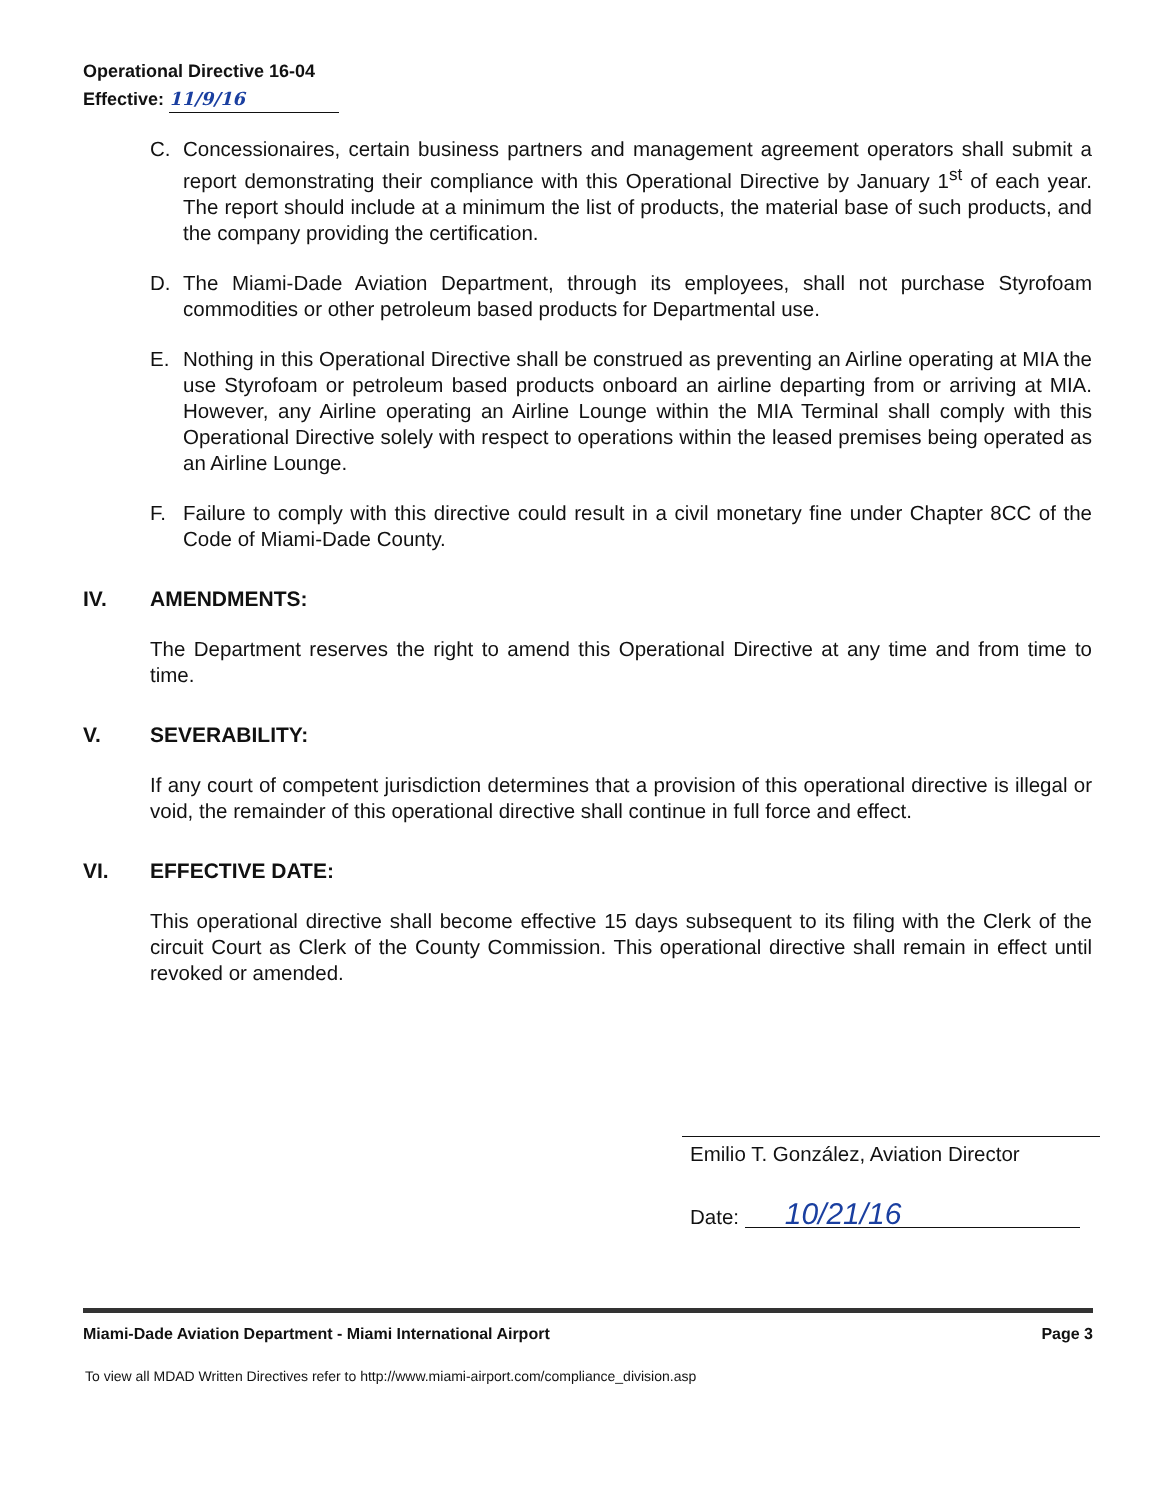Operational Directive 16-04
Effective: 11/9/16
C. Concessionaires, certain business partners and management agreement operators shall submit a report demonstrating their compliance with this Operational Directive by January 1<sup>st</sup> of each year. The report should include at a minimum the list of products, the material base of such products, and the company providing the certification.
D. The Miami-Dade Aviation Department, through its employees, shall not purchase Styrofoam commodities or other petroleum based products for Departmental use.
E. Nothing in this Operational Directive shall be construed as preventing an Airline operating at MIA the use Styrofoam or petroleum based products onboard an airline departing from or arriving at MIA. However, any Airline operating an Airline Lounge within the MIA Terminal shall comply with this Operational Directive solely with respect to operations within the leased premises being operated as an Airline Lounge.
F. Failure to comply with this directive could result in a civil monetary fine under Chapter 8CC of the Code of Miami-Dade County.
IV. AMENDMENTS:
The Department reserves the right to amend this Operational Directive at any time and from time to time.
V. SEVERABILITY:
If any court of competent jurisdiction determines that a provision of this operational directive is illegal or void, the remainder of this operational directive shall continue in full force and effect.
VI. EFFECTIVE DATE:
This operational directive shall become effective 15 days subsequent to its filing with the Clerk of the circuit Court as Clerk of the County Commission. This operational directive shall remain in effect until revoked or amended.
Emilio T. González, Aviation Director
Date: 10/21/16
Miami-Dade Aviation Department - Miami International Airport
Page 3
To view all MDAD Written Directives refer to http://www.miami-airport.com/compliance_division.asp